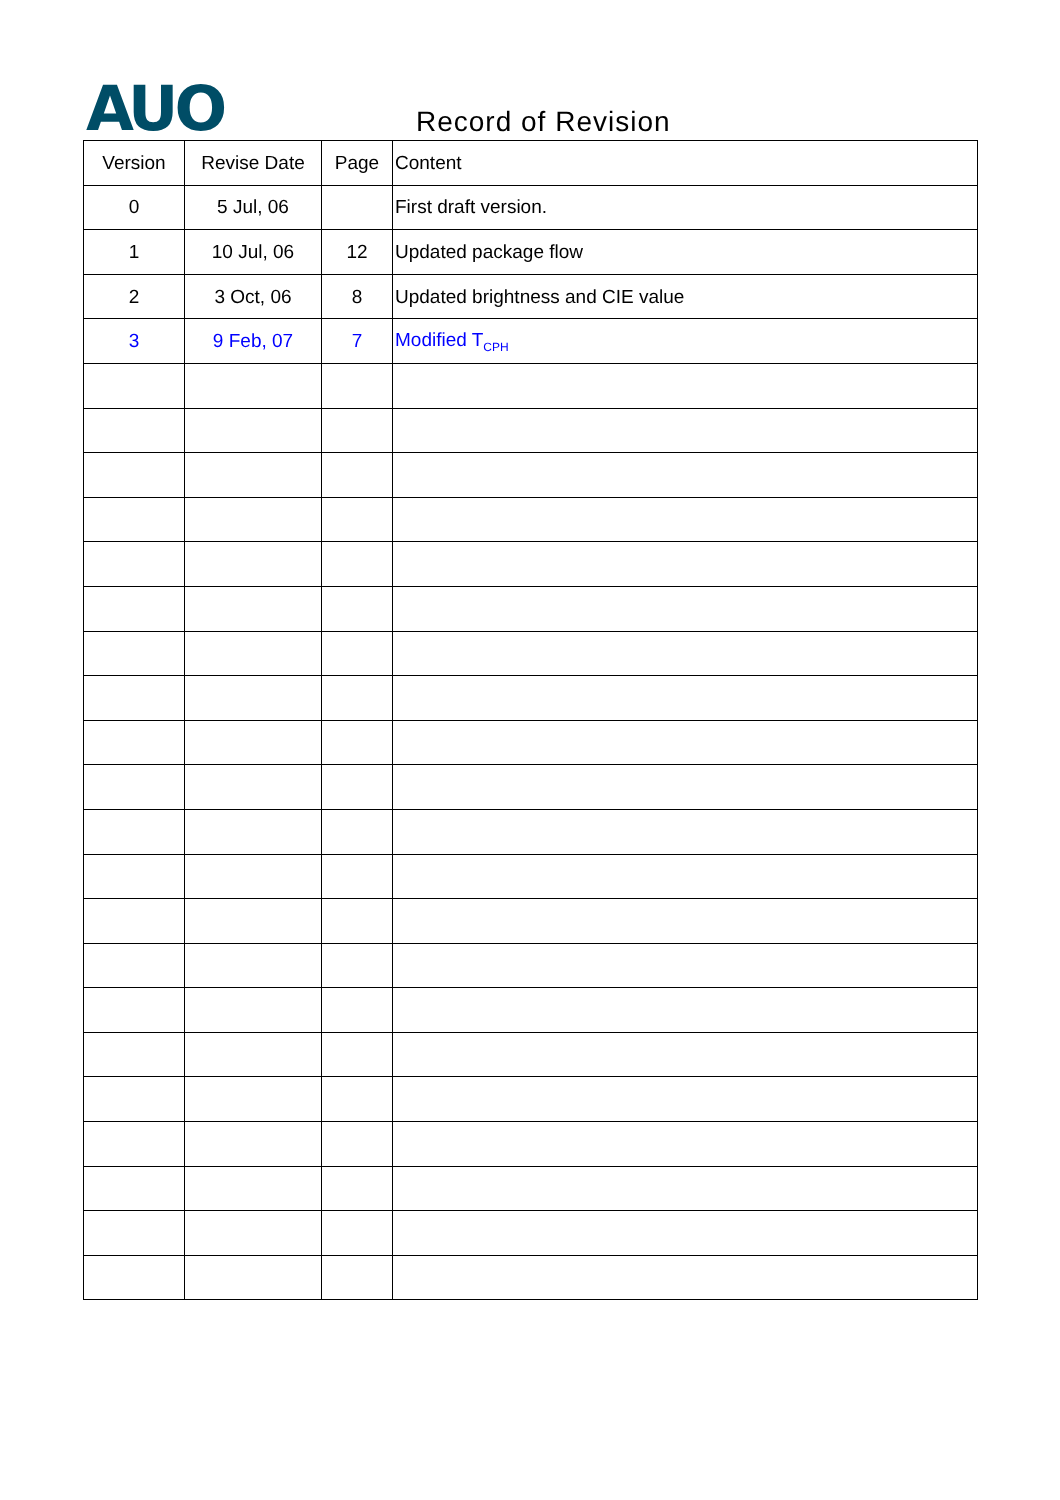AUO Record of Revision
| Version | Revise Date | Page | Content |
| --- | --- | --- | --- |
| 0 | 5 Jul, 06 | | First draft version. |
| 1 | 10 Jul, 06 | 12 | Updated package flow |
| 2 | 3 Oct, 06 | 8 | Updated brightness and CIE value |
| 3 | 9 Feb, 07 | 7 | Modified T<sub>CPH</sub> |